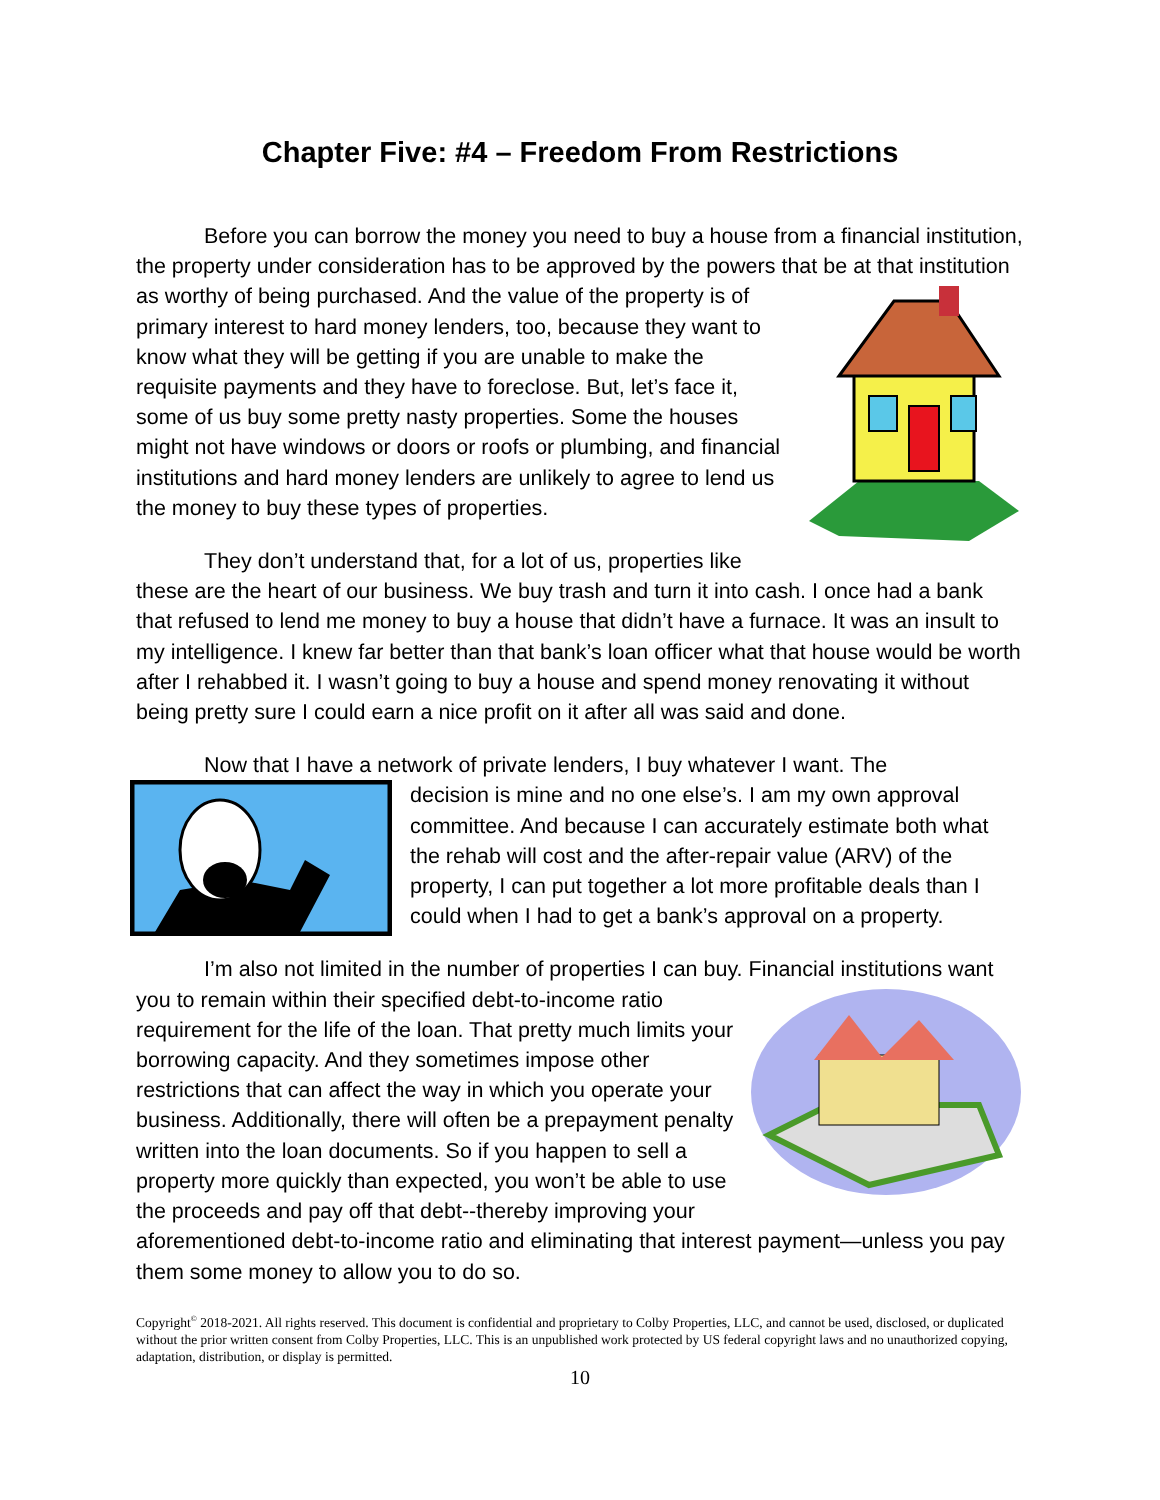Chapter Five: #4 – Freedom From Restrictions
Before you can borrow the money you need to buy a house from a financial institution, the property under consideration has to be approved by the powers that be at that institution as worthy of being purchased. And the value of the property is of primary interest to hard money lenders, too, because they want to know what they will be getting if you are unable to make the requisite payments and they have to foreclose. But, let’s face it, some of us buy some pretty nasty properties. Some the houses might not have windows or doors or roofs or plumbing, and financial institutions and hard money lenders are unlikely to agree to lend us the money to buy these types of properties.
They don’t understand that, for a lot of us, properties like these are the heart of our business. We buy trash and turn it into cash. I once had a bank that refused to lend me money to buy a house that didn’t have a furnace. It was an insult to my intelligence. I knew far better than that bank’s loan officer what that house would be worth after I rehabbed it. I wasn’t going to buy a house and spend money renovating it without being pretty sure I could earn a nice profit on it after all was said and done.
Now that I have a network of private lenders, I buy whatever I want. The
decision is mine and no one else’s. I am my own approval committee. And because I can accurately estimate both what the rehab will cost and the after-repair value (ARV) of the property, I can put together a lot more profitable deals than I could when I had to get a bank’s approval on a property.
I’m also not limited in the number of properties I can buy. Financial institutions want you to remain within their specified debt-to-income ratio requirement for the life of the loan. That pretty much limits your borrowing capacity. And they sometimes impose other restrictions that can affect the way in which you operate your business. Additionally, there will often be a prepayment penalty written into the loan documents. So if you happen to sell a property more quickly than expected, you won’t be able to use the proceeds and pay off that debt--thereby improving your aforementioned debt-to-income ratio and eliminating that interest payment—unless you pay them some money to allow you to do so.
Copyright<sup>©</sup> 2018-2021. All rights reserved. This document is confidential and proprietary to Colby Properties, LLC, and cannot be used, disclosed, or duplicated without the prior written consent from Colby Properties, LLC. This is an unpublished work protected by US federal copyright laws and no unauthorized copying, adaptation, distribution, or display is permitted.
10